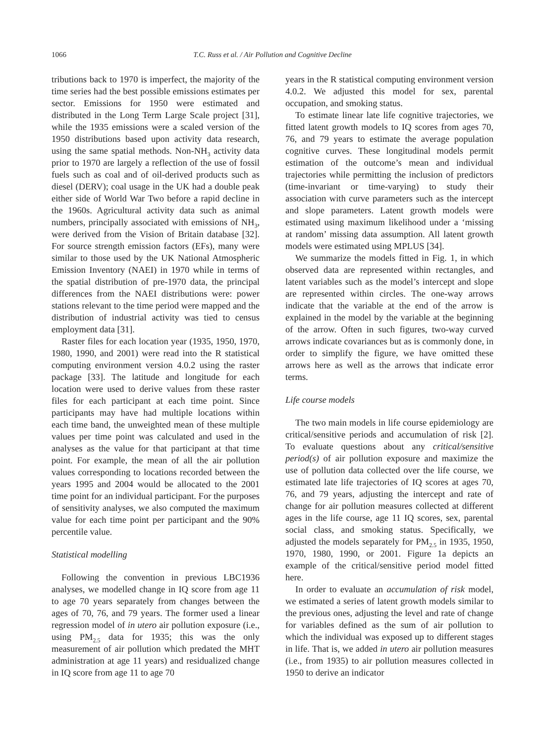1066 T.C. Russ et al. / Air Pollution and Cognitive Decline
tributions back to 1970 is imperfect, the majority of the time series had the best possible emissions estimates per sector. Emissions for 1950 were estimated and distributed in the Long Term Large Scale project [31], while the 1935 emissions were a scaled version of the 1950 distributions based upon activity data research, using the same spatial methods. Non-NH<sub>3</sub> activity data prior to 1970 are largely a reflection of the use of fossil fuels such as coal and of oil-derived products such as diesel (DERV); coal usage in the UK had a double peak either side of World War Two before a rapid decline in the 1960s. Agricultural activity data such as animal numbers, principally associated with emissions of NH<sub>3</sub>, were derived from the Vision of Britain database [32]. For source strength emission factors (EFs), many were similar to those used by the UK National Atmospheric Emission Inventory (NAEI) in 1970 while in terms of the spatial distribution of pre-1970 data, the principal differences from the NAEI distributions were: power stations relevant to the time period were mapped and the distribution of industrial activity was tied to census employment data [31].
Raster files for each location year (1935, 1950, 1970, 1980, 1990, and 2001) were read into the R statistical computing environment version 4.0.2 using the raster package [33]. The latitude and longitude for each location were used to derive values from these raster files for each participant at each time point. Since participants may have had multiple locations within each time band, the unweighted mean of these multiple values per time point was calculated and used in the analyses as the value for that participant at that time point. For example, the mean of all the air pollution values corresponding to locations recorded between the years 1995 and 2004 would be allocated to the 2001 time point for an individual participant. For the purposes of sensitivity analyses, we also computed the maximum value for each time point per participant and the 90% percentile value.
Statistical modelling
Following the convention in previous LBC1936 analyses, we modelled change in IQ score from age 11 to age 70 years separately from changes between the ages of 70, 76, and 79 years. The former used a linear regression model of in utero air pollution exposure (i.e., using PM<sub>2.5</sub> data for 1935; this was the only measurement of air pollution which predated the MHT administration at age 11 years) and residualized change in IQ score from age 11 to age 70
years in the R statistical computing environment version 4.0.2. We adjusted this model for sex, parental occupation, and smoking status.
To estimate linear late life cognitive trajectories, we fitted latent growth models to IQ scores from ages 70, 76, and 79 years to estimate the average population cognitive curves. These longitudinal models permit estimation of the outcome’s mean and individual trajectories while permitting the inclusion of predictors (time-invariant or time-varying) to study their association with curve parameters such as the intercept and slope parameters. Latent growth models were estimated using maximum likelihood under a ‘missing at random’ missing data assumption. All latent growth models were estimated using MPLUS [34].
We summarize the models fitted in Fig. 1, in which observed data are represented within rectangles, and latent variables such as the model’s intercept and slope are represented within circles. The one-way arrows indicate that the variable at the end of the arrow is explained in the model by the variable at the beginning of the arrow. Often in such figures, two-way curved arrows indicate covariances but as is commonly done, in order to simplify the figure, we have omitted these arrows here as well as the arrows that indicate error terms.
Life course models
The two main models in life course epidemiology are critical/sensitive periods and accumulation of risk [2]. To evaluate questions about any critical/sensitive period(s) of air pollution exposure and maximize the use of pollution data collected over the life course, we estimated late life trajectories of IQ scores at ages 70, 76, and 79 years, adjusting the intercept and rate of change for air pollution measures collected at different ages in the life course, age 11 IQ scores, sex, parental social class, and smoking status. Specifically, we adjusted the models separately for PM<sub>2.5</sub> in 1935, 1950, 1970, 1980, 1990, or 2001. Figure 1a depicts an example of the critical/sensitive period model fitted here.
In order to evaluate an accumulation of risk model, we estimated a series of latent growth models similar to the previous ones, adjusting the level and rate of change for variables defined as the sum of air pollution to which the individual was exposed up to different stages in life. That is, we added in utero air pollution measures (i.e., from 1935) to air pollution measures collected in 1950 to derive an indicator